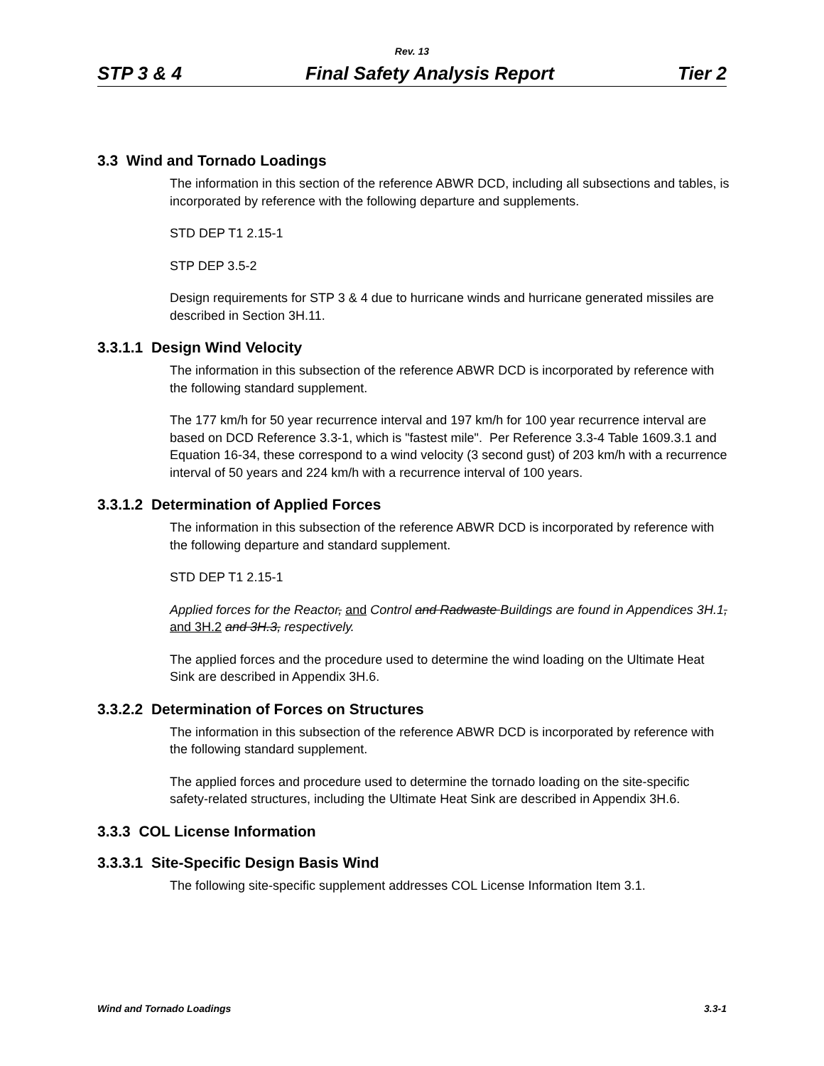Rev. 13
STP 3 & 4 Final Safety Analysis Report Tier 2
3.3 Wind and Tornado Loadings
The information in this section of the reference ABWR DCD, including all subsections and tables, is incorporated by reference with the following departure and supplements.
STD DEP T1 2.15-1
STP DEP 3.5-2
Design requirements for STP 3 & 4 due to hurricane winds and hurricane generated missiles are described in Section 3H.11.
3.3.1.1 Design Wind Velocity
The information in this subsection of the reference ABWR DCD is incorporated by reference with the following standard supplement.
The 177 km/h for 50 year recurrence interval and 197 km/h for 100 year recurrence interval are based on DCD Reference 3.3-1, which is "fastest mile". Per Reference 3.3-4 Table 1609.3.1 and Equation 16-34, these correspond to a wind velocity (3 second gust) of 203 km/h with a recurrence interval of 50 years and 224 km/h with a recurrence interval of 100 years.
3.3.1.2 Determination of Applied Forces
The information in this subsection of the reference ABWR DCD is incorporated by reference with the following departure and standard supplement.
STD DEP T1 2.15-1
Applied forces for the Reactor, and Control and Radwaste Buildings are found in Appendices 3H.1, and 3H.2 and 3H.3, respectively.
The applied forces and the procedure used to determine the wind loading on the Ultimate Heat Sink are described in Appendix 3H.6.
3.3.2.2 Determination of Forces on Structures
The information in this subsection of the reference ABWR DCD is incorporated by reference with the following standard supplement.
The applied forces and procedure used to determine the tornado loading on the site-specific safety-related structures, including the Ultimate Heat Sink are described in Appendix 3H.6.
3.3.3 COL License Information
3.3.3.1 Site-Specific Design Basis Wind
The following site-specific supplement addresses COL License Information Item 3.1.
Wind and Tornado Loadings 3.3-1